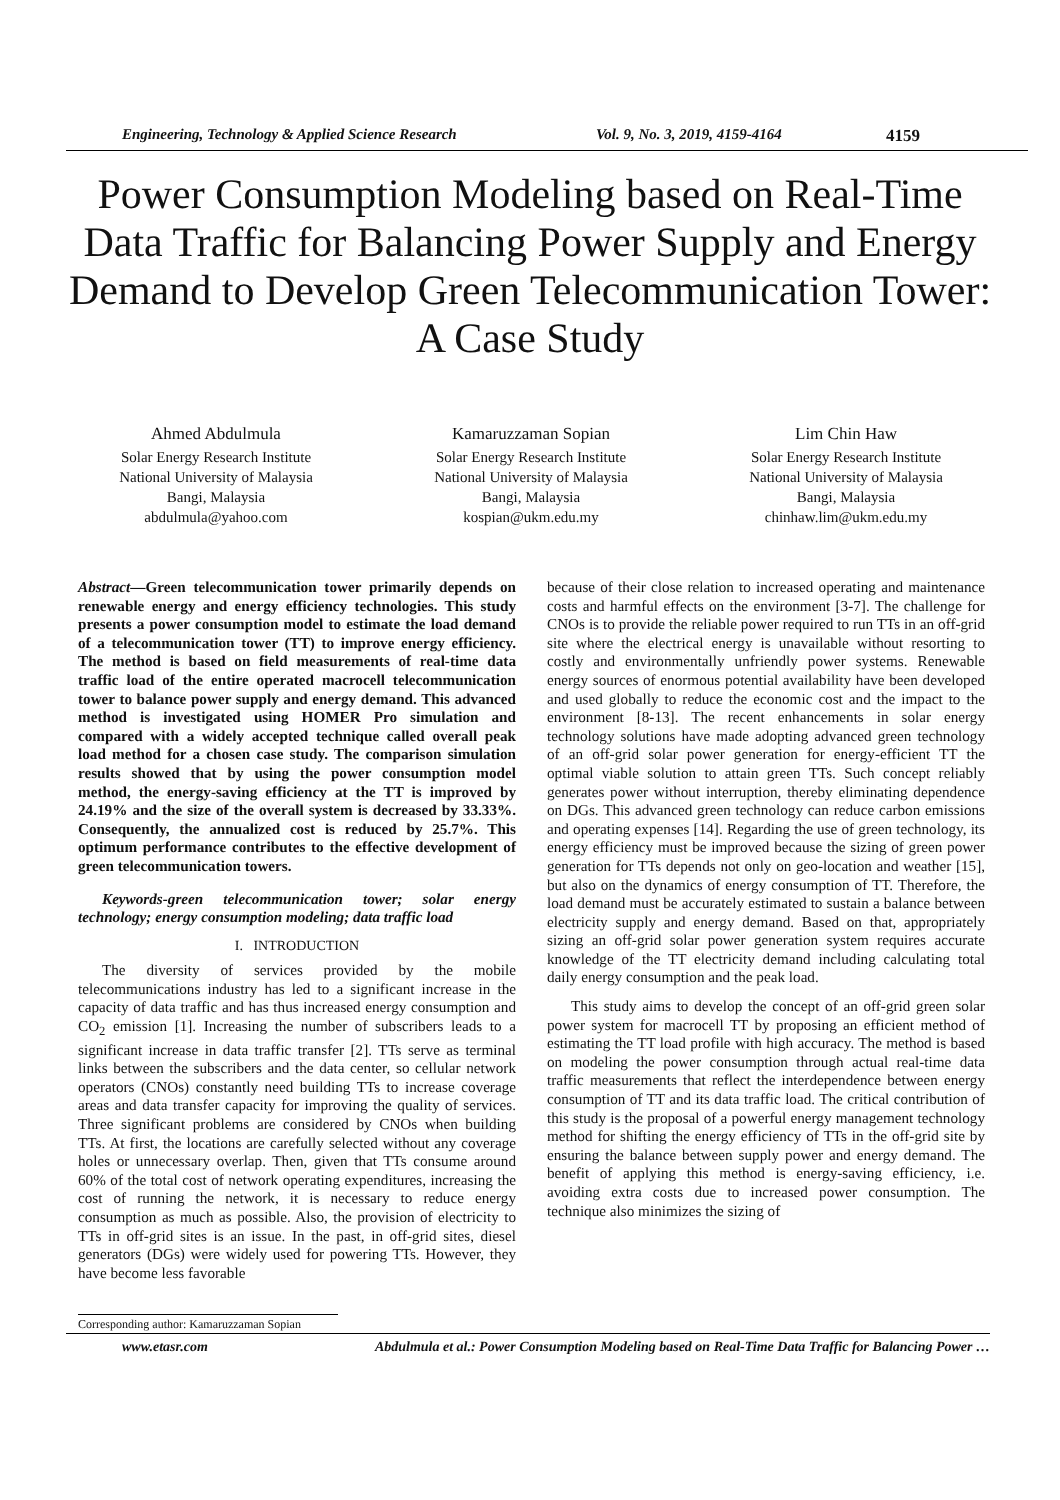Engineering, Technology & Applied Science Research Vol. 9, No. 3, 2019, 4159-4164 4159
Power Consumption Modeling based on Real-Time Data Traffic for Balancing Power Supply and Energy Demand to Develop Green Telecommunication Tower: A Case Study
Ahmed Abdulmula
Solar Energy Research Institute
National University of Malaysia
Bangi, Malaysia
abdulmula@yahoo.com
Kamaruzzaman Sopian
Solar Energy Research Institute
National University of Malaysia
Bangi, Malaysia
kospian@ukm.edu.my
Lim Chin Haw
Solar Energy Research Institute
National University of Malaysia
Bangi, Malaysia
chinhaw.lim@ukm.edu.my
Abstract—Green telecommunication tower primarily depends on renewable energy and energy efficiency technologies. This study presents a power consumption model to estimate the load demand of a telecommunication tower (TT) to improve energy efficiency. The method is based on field measurements of real-time data traffic load of the entire operated macrocell telecommunication tower to balance power supply and energy demand. This advanced method is investigated using HOMER Pro simulation and compared with a widely accepted technique called overall peak load method for a chosen case study. The comparison simulation results showed that by using the power consumption model method, the energy-saving efficiency at the TT is improved by 24.19% and the size of the overall system is decreased by 33.33%. Consequently, the annualized cost is reduced by 25.7%. This optimum performance contributes to the effective development of green telecommunication towers.
Keywords-green telecommunication tower; solar energy technology; energy consumption modeling; data traffic load
I. INTRODUCTION
The diversity of services provided by the mobile telecommunications industry has led to a significant increase in the capacity of data traffic and has thus increased energy consumption and CO<sub>2</sub> emission [1]. Increasing the number of subscribers leads to a significant increase in data traffic transfer [2]. TTs serve as terminal links between the subscribers and the data center, so cellular network operators (CNOs) constantly need building TTs to increase coverage areas and data transfer capacity for improving the quality of services. Three significant problems are considered by CNOs when building TTs. At first, the locations are carefully selected without any coverage holes or unnecessary overlap. Then, given that TTs consume around 60% of the total cost of network operating expenditures, increasing the cost of running the network, it is necessary to reduce energy consumption as much as possible. Also, the provision of electricity to TTs in off-grid sites is an issue. In the past, in off-grid sites, diesel generators (DGs) were widely used for powering TTs. However, they have become less favorable
because of their close relation to increased operating and maintenance costs and harmful effects on the environment [3-7]. The challenge for CNOs is to provide the reliable power required to run TTs in an off-grid site where the electrical energy is unavailable without resorting to costly and environmentally unfriendly power systems. Renewable energy sources of enormous potential availability have been developed and used globally to reduce the economic cost and the impact to the environment [8-13]. The recent enhancements in solar energy technology solutions have made adopting advanced green technology of an off-grid solar power generation for energy-efficient TT the optimal viable solution to attain green TTs. Such concept reliably generates power without interruption, thereby eliminating dependence on DGs. This advanced green technology can reduce carbon emissions and operating expenses [14]. Regarding the use of green technology, its energy efficiency must be improved because the sizing of green power generation for TTs depends not only on geo-location and weather [15], but also on the dynamics of energy consumption of TT. Therefore, the load demand must be accurately estimated to sustain a balance between electricity supply and energy demand. Based on that, appropriately sizing an off-grid solar power generation system requires accurate knowledge of the TT electricity demand including calculating total daily energy consumption and the peak load.
This study aims to develop the concept of an off-grid green solar power system for macrocell TT by proposing an efficient method of estimating the TT load profile with high accuracy. The method is based on modeling the power consumption through actual real-time data traffic measurements that reflect the interdependence between energy consumption of TT and its data traffic load. The critical contribution of this study is the proposal of a powerful energy management technology method for shifting the energy efficiency of TTs in the off-grid site by ensuring the balance between supply power and energy demand. The benefit of applying this method is energy-saving efficiency, i.e. avoiding extra costs due to increased power consumption. The technique also minimizes the sizing of
Corresponding author: Kamaruzzaman Sopian
www.etasr.com Abdulmula et al.: Power Consumption Modeling based on Real-Time Data Traffic for Balancing Power …